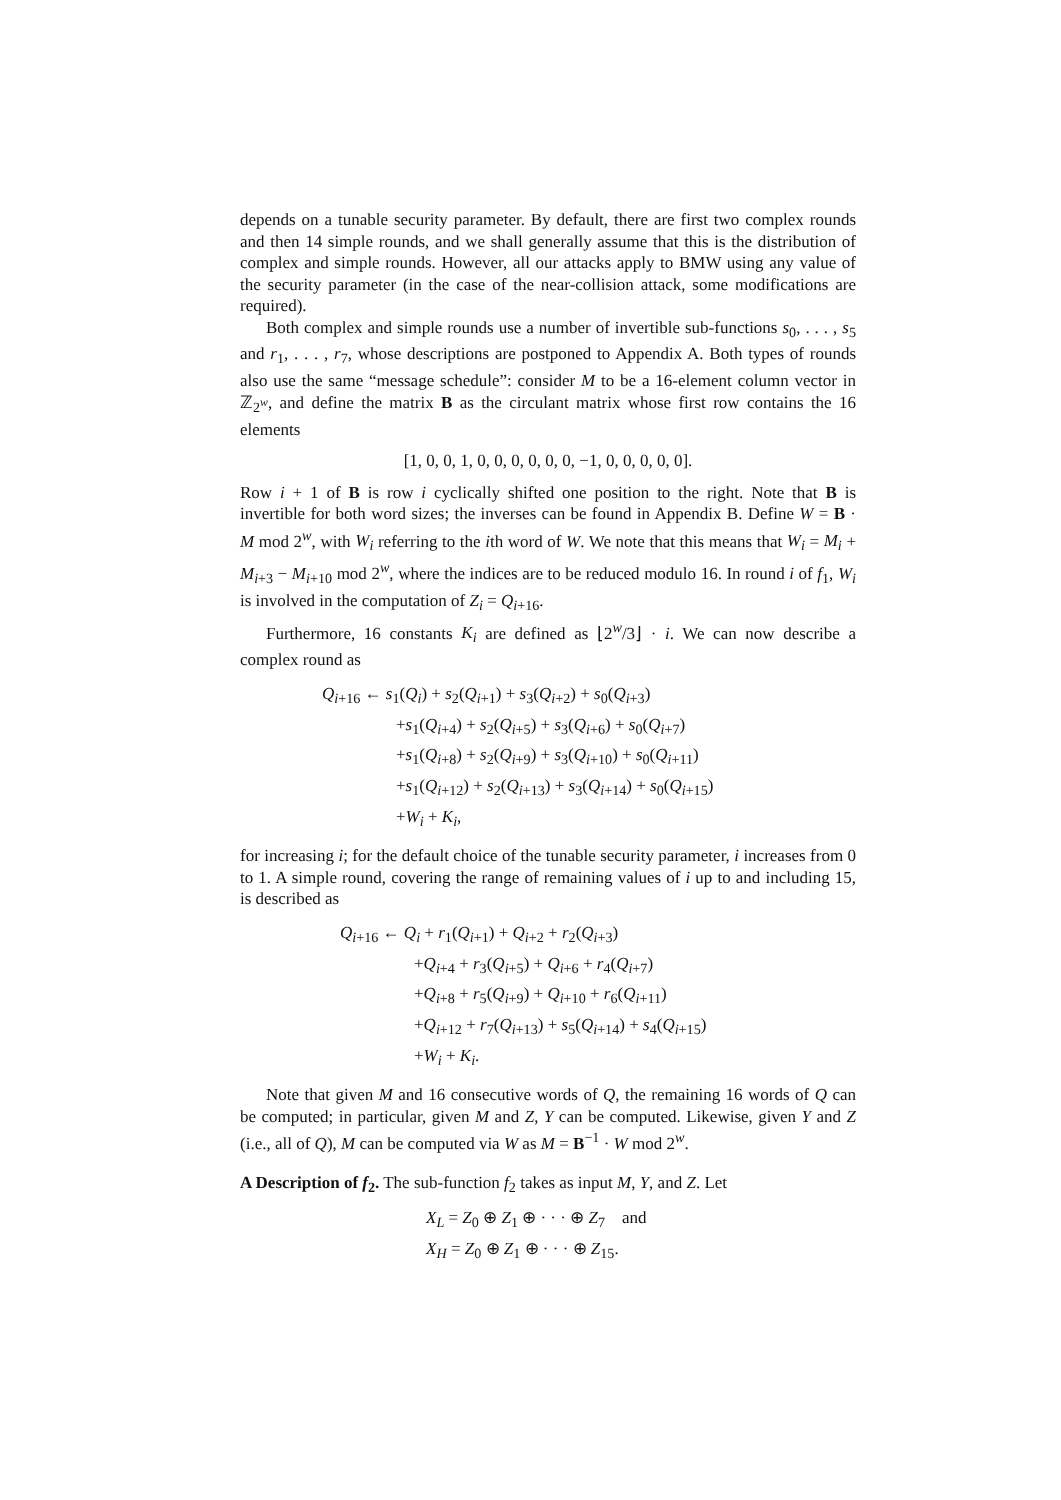depends on a tunable security parameter. By default, there are first two complex rounds and then 14 simple rounds, and we shall generally assume that this is the distribution of complex and simple rounds. However, all our attacks apply to BMW using any value of the security parameter (in the case of the near-collision attack, some modifications are required).
Both complex and simple rounds use a number of invertible sub-functions s<sub>0</sub>, . . . , s<sub>5</sub> and r<sub>1</sub>, . . . , r<sub>7</sub>, whose descriptions are postponed to Appendix A. Both types of rounds also use the same “message schedule”: consider M to be a 16-element column vector in ℤ<sub>2<sup>w</sup></sub>, and define the matrix B as the circulant matrix whose first row contains the 16 elements
[1, 0, 0, 1, 0, 0, 0, 0, 0, 0, −1, 0, 0, 0, 0, 0].
Row i + 1 of B is row i cyclically shifted one position to the right. Note that B is invertible for both word sizes; the inverses can be found in Appendix B. Define W = B · M mod 2<sup>w</sup>, with W<sub>i</sub> referring to the ith word of W. We note that this means that W<sub>i</sub> = M<sub>i</sub> + M<sub>i+3</sub> − M<sub>i+10</sub> mod 2<sup>w</sup>, where the indices are to be reduced modulo 16. In round i of f<sub>1</sub>, W<sub>i</sub> is involved in the computation of Z<sub>i</sub> = Q<sub>i+16</sub>.
Furthermore, 16 constants K<sub>i</sub> are defined as ⌊2<sup>w</sup>/3⌋ · i. We can now describe a complex round as
Q<sub>i+16</sub> ← s<sub>1</sub>(Q<sub>i</sub>) + s<sub>2</sub>(Q<sub>i+1</sub>) + s<sub>3</sub>(Q<sub>i+2</sub>) + s<sub>0</sub>(Q<sub>i+3</sub>)
+s<sub>1</sub>(Q<sub>i+4</sub>) + s<sub>2</sub>(Q<sub>i+5</sub>) + s<sub>3</sub>(Q<sub>i+6</sub>) + s<sub>0</sub>(Q<sub>i+7</sub>)
+s<sub>1</sub>(Q<sub>i+8</sub>) + s<sub>2</sub>(Q<sub>i+9</sub>) + s<sub>3</sub>(Q<sub>i+10</sub>) + s<sub>0</sub>(Q<sub>i+11</sub>)
+s<sub>1</sub>(Q<sub>i+12</sub>) + s<sub>2</sub>(Q<sub>i+13</sub>) + s<sub>3</sub>(Q<sub>i+14</sub>) + s<sub>0</sub>(Q<sub>i+15</sub>)
+W<sub>i</sub> + K<sub>i</sub>,
for increasing i; for the default choice of the tunable security parameter, i increases from 0 to 1. A simple round, covering the range of remaining values of i up to and including 15, is described as
Q<sub>i+16</sub> ← Q<sub>i</sub> + r<sub>1</sub>(Q<sub>i+1</sub>) + Q<sub>i+2</sub> + r<sub>2</sub>(Q<sub>i+3</sub>)
+Q<sub>i+4</sub> + r<sub>3</sub>(Q<sub>i+5</sub>) + Q<sub>i+6</sub> + r<sub>4</sub>(Q<sub>i+7</sub>)
+Q<sub>i+8</sub> + r<sub>5</sub>(Q<sub>i+9</sub>) + Q<sub>i+10</sub> + r<sub>6</sub>(Q<sub>i+11</sub>)
+Q<sub>i+12</sub> + r<sub>7</sub>(Q<sub>i+13</sub>) + s<sub>5</sub>(Q<sub>i+14</sub>) + s<sub>4</sub>(Q<sub>i+15</sub>)
+W<sub>i</sub> + K<sub>i</sub>.
Note that given M and 16 consecutive words of Q, the remaining 16 words of Q can be computed; in particular, given M and Z, Y can be computed. Likewise, given Y and Z (i.e., all of Q), M can be computed via W as M = B<sup>−1</sup> · W mod 2<sup>w</sup>.
A Description of f<sub>2</sub>. The sub-function f<sub>2</sub> takes as input M, Y, and Z. Let
X<sub>L</sub> = Z<sub>0</sub> ⊕ Z<sub>1</sub> ⊕ · · · ⊕ Z<sub>7</sub> and
X<sub>H</sub> = Z<sub>0</sub> ⊕ Z<sub>1</sub> ⊕ · · · ⊕ Z<sub>15</sub>.